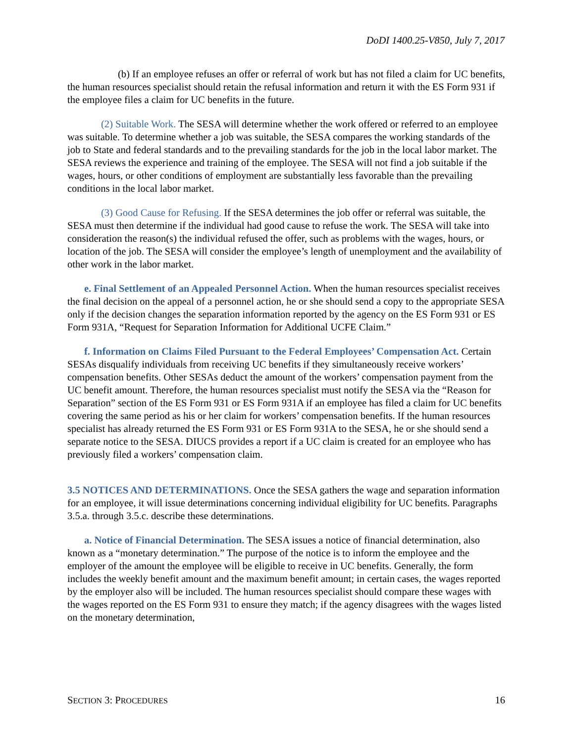DoDI 1400.25-V850, July 7, 2017
(b) If an employee refuses an offer or referral of work but has not filed a claim for UC benefits, the human resources specialist should retain the refusal information and return it with the ES Form 931 if the employee files a claim for UC benefits in the future.
(2) Suitable Work. The SESA will determine whether the work offered or referred to an employee was suitable. To determine whether a job was suitable, the SESA compares the working standards of the job to State and federal standards and to the prevailing standards for the job in the local labor market. The SESA reviews the experience and training of the employee. The SESA will not find a job suitable if the wages, hours, or other conditions of employment are substantially less favorable than the prevailing conditions in the local labor market.
(3) Good Cause for Refusing. If the SESA determines the job offer or referral was suitable, the SESA must then determine if the individual had good cause to refuse the work. The SESA will take into consideration the reason(s) the individual refused the offer, such as problems with the wages, hours, or location of the job. The SESA will consider the employee’s length of unemployment and the availability of other work in the labor market.
e. Final Settlement of an Appealed Personnel Action. When the human resources specialist receives the final decision on the appeal of a personnel action, he or she should send a copy to the appropriate SESA only if the decision changes the separation information reported by the agency on the ES Form 931 or ES Form 931A, “Request for Separation Information for Additional UCFE Claim.”
f. Information on Claims Filed Pursuant to the Federal Employees’ Compensation Act. Certain SESAs disqualify individuals from receiving UC benefits if they simultaneously receive workers’ compensation benefits. Other SESAs deduct the amount of the workers’ compensation payment from the UC benefit amount. Therefore, the human resources specialist must notify the SESA via the “Reason for Separation” section of the ES Form 931 or ES Form 931A if an employee has filed a claim for UC benefits covering the same period as his or her claim for workers’ compensation benefits. If the human resources specialist has already returned the ES Form 931 or ES Form 931A to the SESA, he or she should send a separate notice to the SESA. DIUCS provides a report if a UC claim is created for an employee who has previously filed a workers’ compensation claim.
3.5 NOTICES AND DETERMINATIONS. Once the SESA gathers the wage and separation information for an employee, it will issue determinations concerning individual eligibility for UC benefits. Paragraphs 3.5.a. through 3.5.c. describe these determinations.
a. Notice of Financial Determination. The SESA issues a notice of financial determination, also known as a “monetary determination.” The purpose of the notice is to inform the employee and the employer of the amount the employee will be eligible to receive in UC benefits. Generally, the form includes the weekly benefit amount and the maximum benefit amount; in certain cases, the wages reported by the employer also will be included. The human resources specialist should compare these wages with the wages reported on the ES Form 931 to ensure they match; if the agency disagrees with the wages listed on the monetary determination,
SECTION 3: PROCEDURES 16